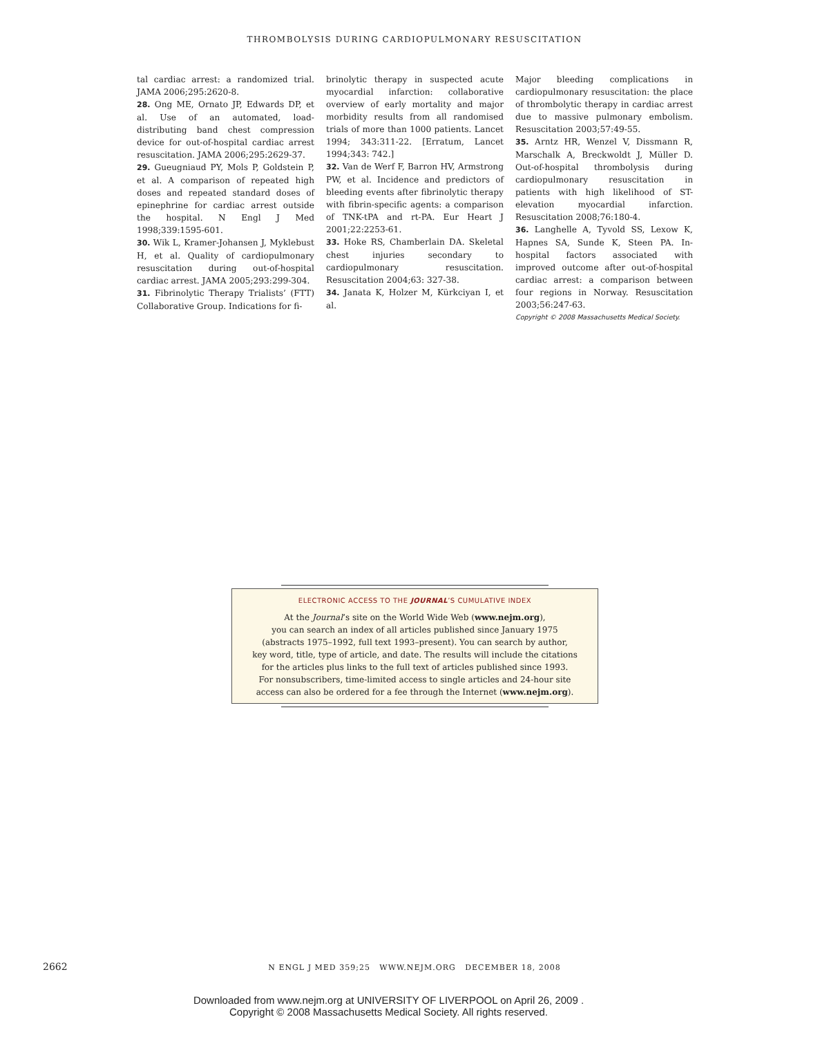THROMBOLYSIS DURING CARDIOPULMONARY RESUSCITATION
tal cardiac arrest: a randomized trial. JAMA 2006;295:2620-8.
28. Ong ME, Ornato JP, Edwards DP, et al. Use of an automated, load-distributing band chest compression device for out-of-hospital cardiac arrest resuscitation. JAMA 2006;295:2629-37.
29. Gueugniaud PY, Mols P, Goldstein P, et al. A comparison of repeated high doses and repeated standard doses of epinephrine for cardiac arrest outside the hospital. N Engl J Med 1998;339:1595-601.
30. Wik L, Kramer-Johansen J, Myklebust H, et al. Quality of cardiopulmonary resuscitation during out-of-hospital cardiac arrest. JAMA 2005;293:299-304.
31. Fibrinolytic Therapy Trialists’ (FTT) Collaborative Group. Indications for fi-
brinolytic therapy in suspected acute myocardial infarction: collaborative overview of early mortality and major morbidity results from all randomised trials of more than 1000 patients. Lancet 1994; 343:311-22. [Erratum, Lancet 1994;343: 742.]
32. Van de Werf F, Barron HV, Armstrong PW, et al. Incidence and predictors of bleeding events after fibrinolytic therapy with fibrin-specific agents: a comparison of TNK-tPA and rt-PA. Eur Heart J 2001;22:2253-61.
33. Hoke RS, Chamberlain DA. Skeletal chest injuries secondary to cardiopulmonary resuscitation. Resuscitation 2004;63: 327-38.
34. Janata K, Holzer M, Kürkciyan I, et al.
Major bleeding complications in cardiopulmonary resuscitation: the place of thrombolytic therapy in cardiac arrest due to massive pulmonary embolism. Resuscitation 2003;57:49-55.
35. Arntz HR, Wenzel V, Dissmann R, Marschalk A, Breckwoldt J, Müller D. Out-of-hospital thrombolysis during cardiopulmonary resuscitation in patients with high likelihood of ST-elevation myocardial infarction. Resuscitation 2008;76:180-4.
36. Langhelle A, Tyvold SS, Lexow K, Hapnes SA, Sunde K, Steen PA. In-hospital factors associated with improved outcome after out-of-hospital cardiac arrest: a comparison between four regions in Norway. Resuscitation 2003;56:247-63.
Copyright © 2008 Massachusetts Medical Society.
ELECTRONIC ACCESS TO THE JOURNAL’S CUMULATIVE INDEX
At the Journal’s site on the World Wide Web (www.nejm.org),
you can search an index of all articles published since January 1975
(abstracts 1975–1992, full text 1993–present). You can search by author,
key word, title, type of article, and date. The results will include the citations
for the articles plus links to the full text of articles published since 1993.
For nonsubscribers, time-limited access to single articles and 24-hour site
access can also be ordered for a fee through the Internet (www.nejm.org).
2662
N ENGL J MED 359;25 WWW.NEJM.ORG DECEMBER 18, 2008
Downloaded from www.nejm.org at UNIVERSITY OF LIVERPOOL on April 26, 2009 .
Copyright © 2008 Massachusetts Medical Society. All rights reserved.